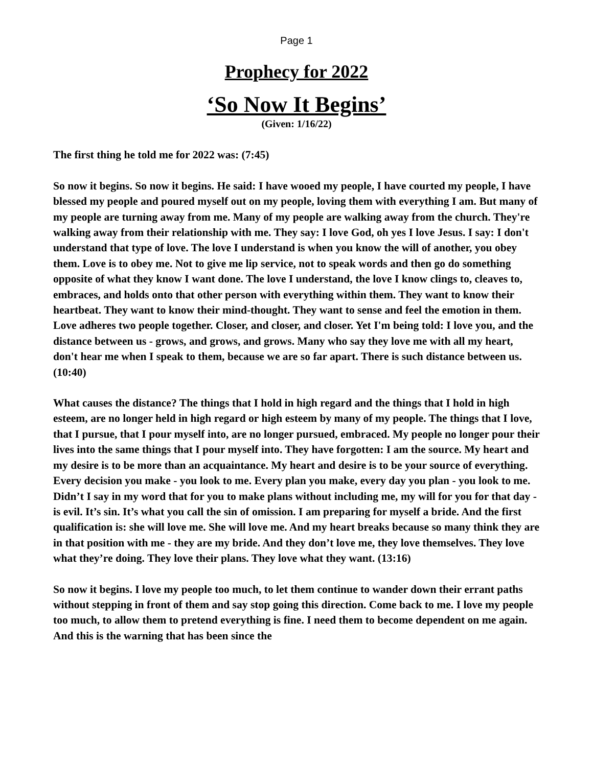Page 1
Prophecy for 2022
‘So Now It Begins’
(Given: 1/16/22)
The first thing he told me for 2022 was: (7:45)
So now it begins. So now it begins. He said: I have wooed my people, I have courted my people, I have blessed my people and poured myself out on my people, loving them with everything I am. But many of my people are turning away from me. Many of my people are walking away from the church. They're walking away from their relationship with me. They say: I love God, oh yes I love Jesus. I say: I don't understand that type of love. The love I understand is when you know the will of another, you obey them. Love is to obey me. Not to give me lip service, not to speak words and then go do something opposite of what they know I want done. The love I understand, the love I know clings to, cleaves to, embraces, and holds onto that other person with everything within them. They want to know their heartbeat. They want to know their mind-thought. They want to sense and feel the emotion in them. Love adheres two people together. Closer, and closer, and closer. Yet I'm being told: I love you, and the distance between us - grows, and grows, and grows. Many who say they love me with all my heart, don't hear me when I speak to them, because we are so far apart. There is such distance between us. (10:40)
What causes the distance? The things that I hold in high regard and the things that I hold in high esteem, are no longer held in high regard or high esteem by many of my people. The things that I love, that I pursue, that I pour myself into, are no longer pursued, embraced. My people no longer pour their lives into the same things that I pour myself into. They have forgotten: I am the source. My heart and my desire is to be more than an acquaintance. My heart and desire is to be your source of everything. Every decision you make - you look to me. Every plan you make, every day you plan - you look to me. Didn’t I say in my word that for you to make plans without including me, my will for you for that day - is evil. It’s sin. It’s what you call the sin of omission. I am preparing for myself a bride. And the first qualification is: she will love me. She will love me. And my heart breaks because so many think they are in that position with me - they are my bride. And they don’t love me, they love themselves. They love what they’re doing. They love their plans. They love what they want. (13:16)
So now it begins. I love my people too much, to let them continue to wander down their errant paths without stepping in front of them and say stop going this direction. Come back to me. I love my people too much, to allow them to pretend everything is fine. I need them to become dependent on me again. And this is the warning that has been since the